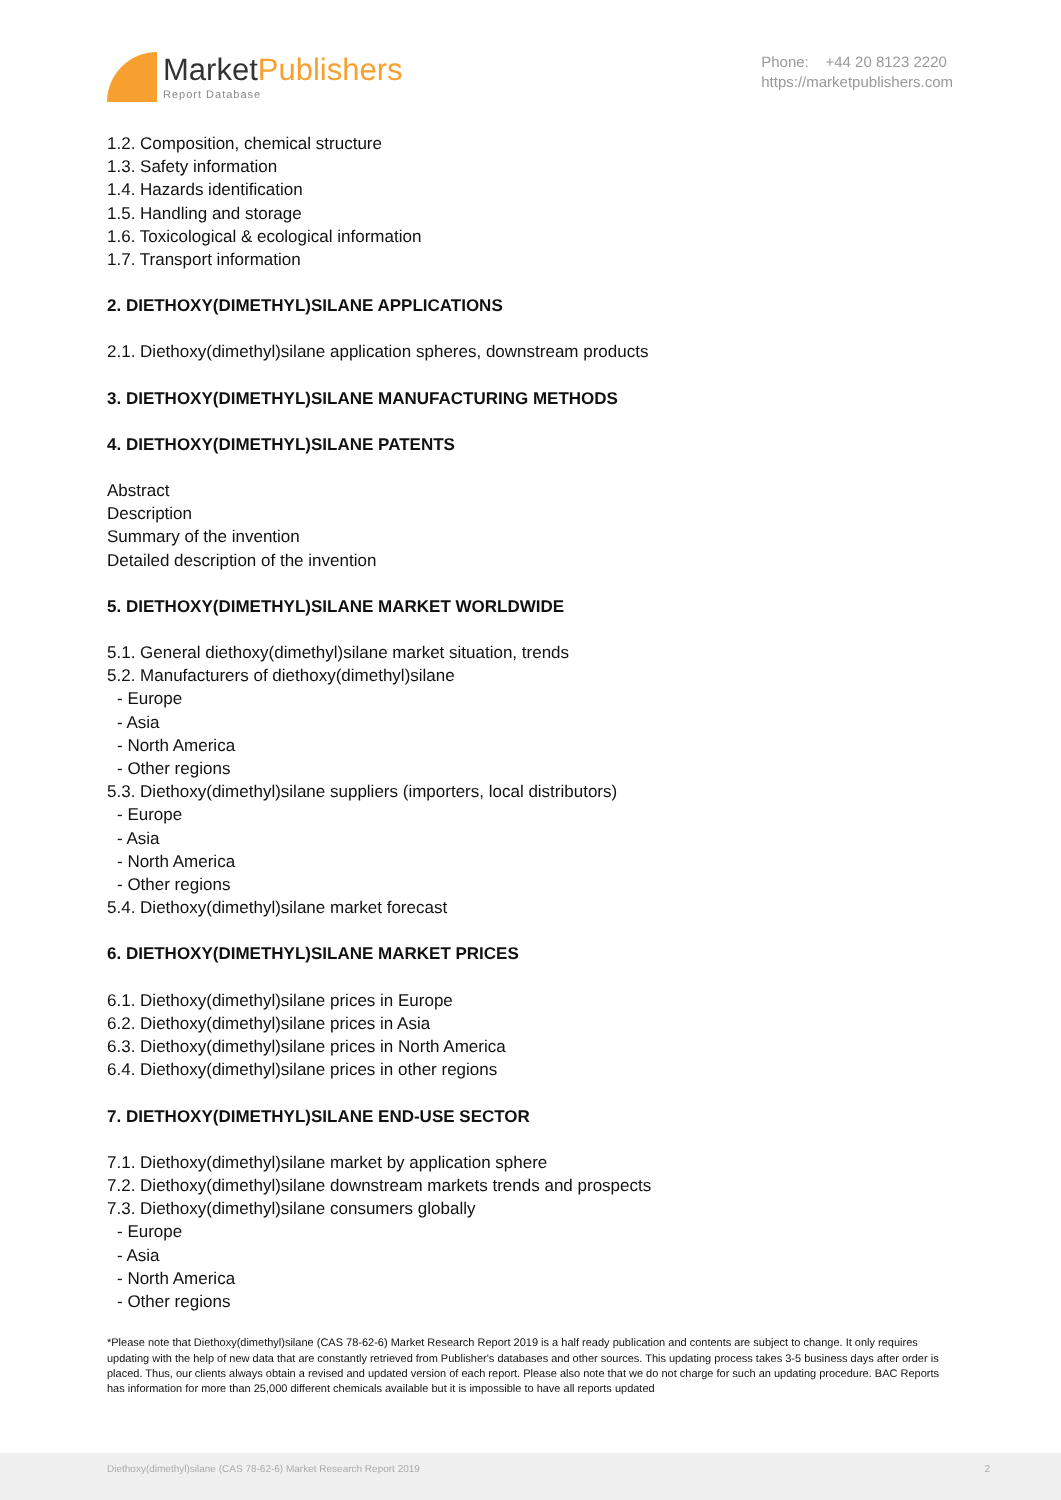MarketPublishers
Report Database
Phone: +44 20 8123 2220
https://marketpublishers.com
1.2. Composition, chemical structure
1.3. Safety information
1.4. Hazards identification
1.5. Handling and storage
1.6. Toxicological & ecological information
1.7. Transport information
2. DIETHOXY(DIMETHYL)SILANE APPLICATIONS
2.1. Diethoxy(dimethyl)silane application spheres, downstream products
3. DIETHOXY(DIMETHYL)SILANE MANUFACTURING METHODS
4. DIETHOXY(DIMETHYL)SILANE PATENTS
Abstract
Description
Summary of the invention
Detailed description of the invention
5. DIETHOXY(DIMETHYL)SILANE MARKET WORLDWIDE
5.1. General diethoxy(dimethyl)silane market situation, trends
5.2. Manufacturers of diethoxy(dimethyl)silane
- Europe
- Asia
- North America
- Other regions
5.3. Diethoxy(dimethyl)silane suppliers (importers, local distributors)
- Europe
- Asia
- North America
- Other regions
5.4. Diethoxy(dimethyl)silane market forecast
6. DIETHOXY(DIMETHYL)SILANE MARKET PRICES
6.1. Diethoxy(dimethyl)silane prices in Europe
6.2. Diethoxy(dimethyl)silane prices in Asia
6.3. Diethoxy(dimethyl)silane prices in North America
6.4. Diethoxy(dimethyl)silane prices in other regions
7. DIETHOXY(DIMETHYL)SILANE END-USE SECTOR
7.1. Diethoxy(dimethyl)silane market by application sphere
7.2. Diethoxy(dimethyl)silane downstream markets trends and prospects
7.3. Diethoxy(dimethyl)silane consumers globally
- Europe
- Asia
- North America
- Other regions
*Please note that Diethoxy(dimethyl)silane (CAS 78-62-6) Market Research Report 2019 is a half ready publication and contents are subject to change. It only requires updating with the help of new data that are constantly retrieved from Publisher's databases and other sources. This updating process takes 3-5 business days after order is placed. Thus, our clients always obtain a revised and updated version of each report. Please also note that we do not charge for such an updating procedure. BAC Reports has information for more than 25,000 different chemicals available but it is impossible to have all reports updated
Diethoxy(dimethyl)silane (CAS 78-62-6) Market Research Report 2019 2